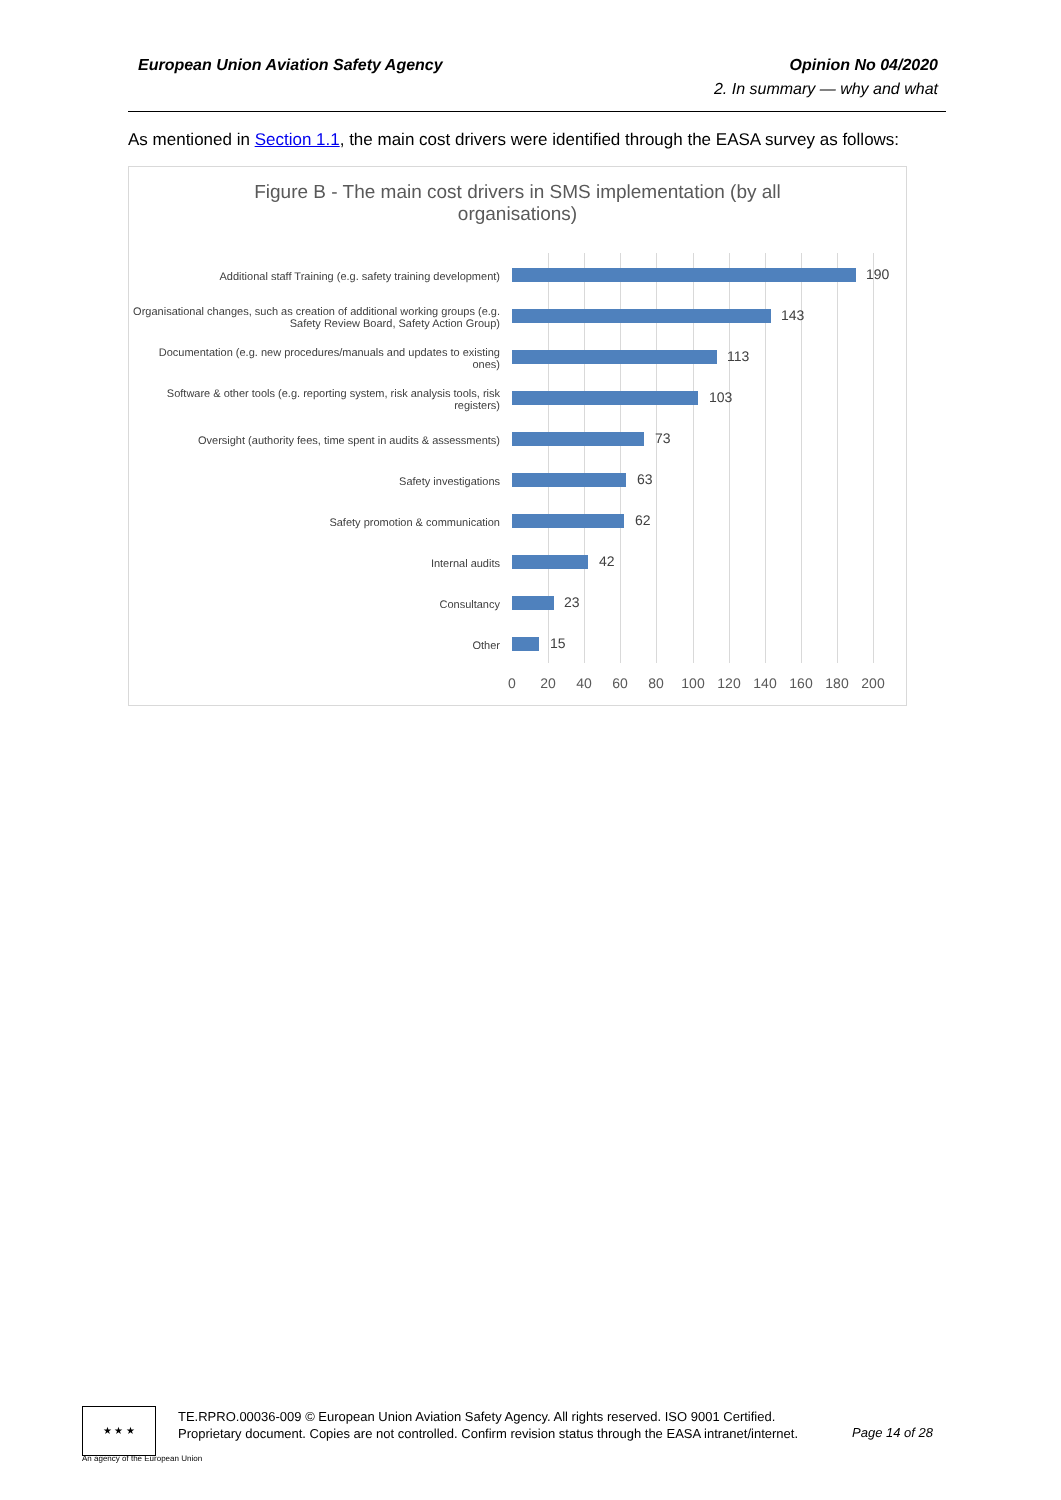European Union Aviation Safety Agency
Opinion No 04/2020
2. In summary — why and what
As mentioned in Section 1.1, the main cost drivers were identified through the EASA survey as follows:
Figure B - The main cost drivers in SMS implementation (by all organisations)
Additional staff Training (e.g. safety training development)
190
Organisational changes, such as creation of additional working groups (e.g. Safety Review Board, Safety Action Group)
143
Documentation (e.g. new procedures/manuals and updates to existing ones)
113
Software & other tools (e.g. reporting system, risk analysis tools, risk registers)
103
Oversight (authority fees, time spent in audits & assessments)
73
Safety investigations
63
Safety promotion & communication
62
Internal audits
42
Consultancy
23
Other
15
0 20 40 60 80 100 120 140 160 180 200
★ ★ ★
An agency of the European Union
TE.RPRO.00036-009 © European Union Aviation Safety Agency. All rights reserved. ISO 9001 Certified.
Proprietary document. Copies are not controlled. Confirm revision status through the EASA intranet/internet.
Page 14 of 28